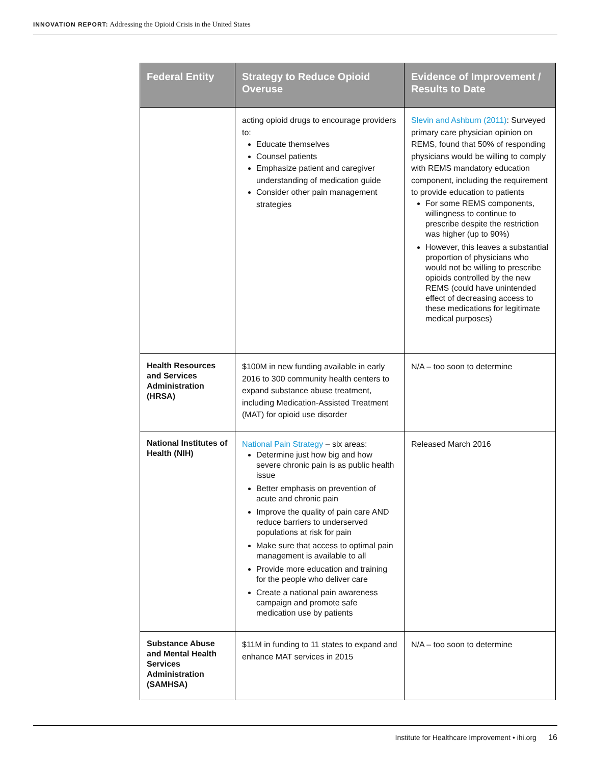INNOVATION REPORT: Addressing the Opioid Crisis in the United States
| Federal Entity | Strategy to Reduce Opioid Overuse | Evidence of Improvement / Results to Date |
| --- | --- | --- |
| | acting opioid drugs to encourage providers to: Educate themselves Counsel patients Emphasize patient and caregiver understanding of medication guide Consider other pain management strategies | Slevin and Ashburn (2011) : Surveyed primary care physician opinion on REMS, found that 50% of responding physicians would be willing to comply with REMS mandatory education component, including the requirement to provide education to patients For some REMS components, willingness to continue to prescribe despite the restriction was higher (up to 90%) However, this leaves a substantial proportion of physicians who would not be willing to prescribe opioids controlled by the new REMS (could have unintended effect of decreasing access to these medications for legitimate medical purposes) |
| Health Resources and Services Administration (HRSA) | $100M in new funding available in early 2016 to 300 community health centers to expand substance abuse treatment, including Medication-Assisted Treatment (MAT) for opioid use disorder | N/A – too soon to determine |
| National Institutes of Health (NIH) | National Pain Strategy – six areas: Determine just how big and how severe chronic pain is as public health issue Better emphasis on prevention of acute and chronic pain Improve the quality of pain care AND reduce barriers to underserved populations at risk for pain Make sure that access to optimal pain management is available to all Provide more education and training for the people who deliver care Create a national pain awareness campaign and promote safe medication use by patients | Released March 2016 |
| Substance Abuse and Mental Health Services Administration (SAMHSA) | $11M in funding to 11 states to expand and enhance MAT services in 2015 | N/A – too soon to determine |
Institute for Healthcare Improvement • ihi.org 16